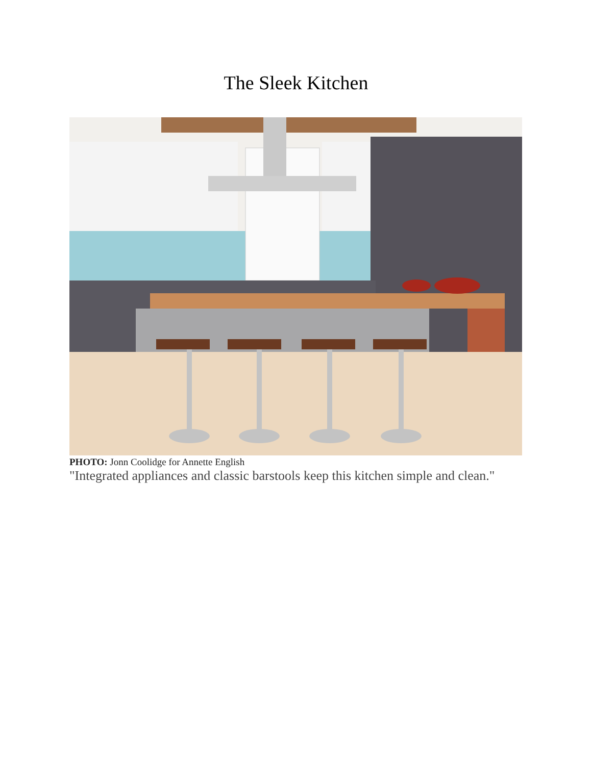The Sleek Kitchen
PHOTO: Jonn Coolidge for Annette English
"Integrated appliances and classic barstools keep this kitchen simple and clean."